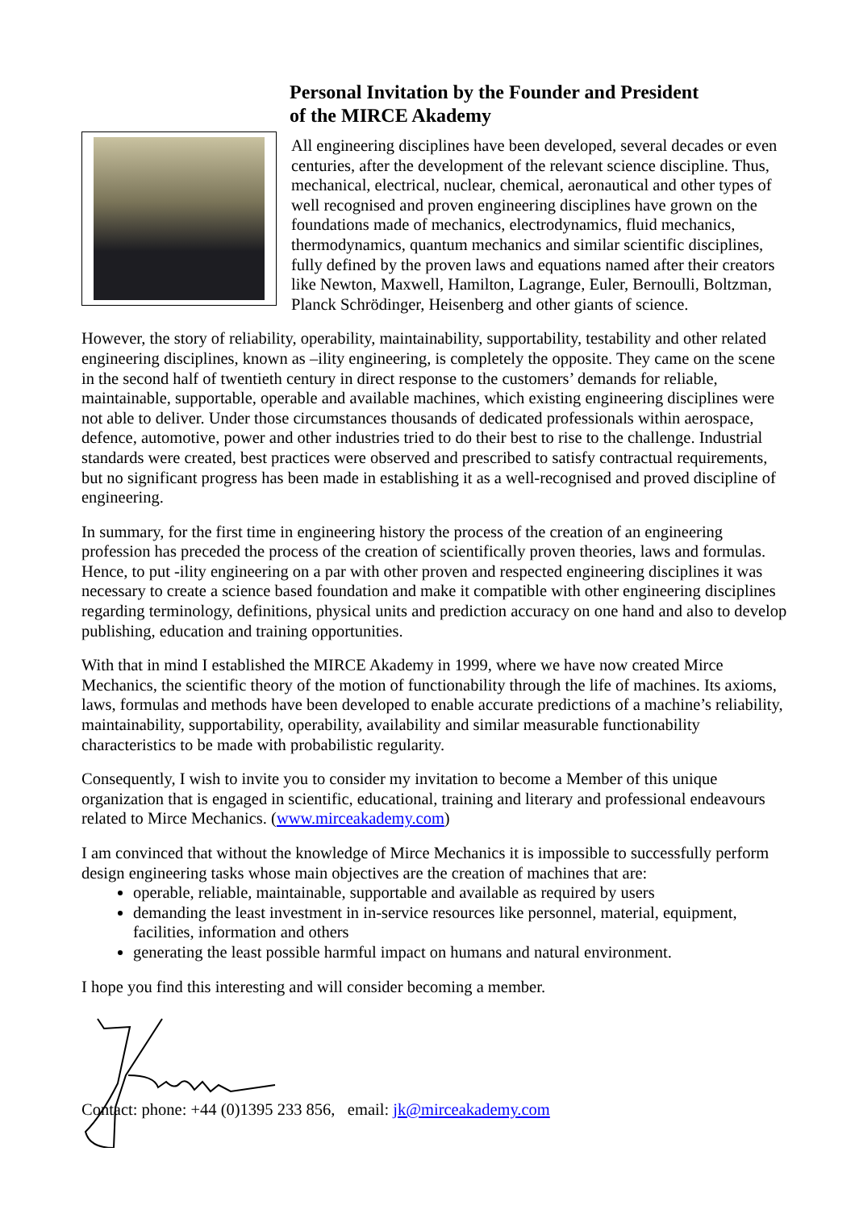Personal Invitation by the Founder and President
of the MIRCE Akademy
All engineering disciplines have been developed, several decades or even centuries, after the development of the relevant science discipline. Thus, mechanical, electrical, nuclear, chemical, aeronautical and other types of well recognised and proven engineering disciplines have grown on the foundations made of mechanics, electrodynamics, fluid mechanics, thermodynamics, quantum mechanics and similar scientific disciplines, fully defined by the proven laws and equations named after their creators like Newton, Maxwell, Hamilton, Lagrange, Euler, Bernoulli, Boltzman, Planck Schrödinger, Heisenberg and other giants of science.
However, the story of reliability, operability, maintainability, supportability, testability and other related engineering disciplines, known as –ility engineering, is completely the opposite. They came on the scene in the second half of twentieth century in direct response to the customers’ demands for reliable, maintainable, supportable, operable and available machines, which existing engineering disciplines were not able to deliver. Under those circumstances thousands of dedicated professionals within aerospace, defence, automotive, power and other industries tried to do their best to rise to the challenge. Industrial standards were created, best practices were observed and prescribed to satisfy contractual requirements, but no significant progress has been made in establishing it as a well-recognised and proved discipline of engineering.
In summary, for the first time in engineering history the process of the creation of an engineering profession has preceded the process of the creation of scientifically proven theories, laws and formulas. Hence, to put -ility engineering on a par with other proven and respected engineering disciplines it was necessary to create a science based foundation and make it compatible with other engineering disciplines regarding terminology, definitions, physical units and prediction accuracy on one hand and also to develop publishing, education and training opportunities.
With that in mind I established the MIRCE Akademy in 1999, where we have now created Mirce Mechanics, the scientific theory of the motion of functionability through the life of machines. Its axioms, laws, formulas and methods have been developed to enable accurate predictions of a machine’s reliability, maintainability, supportability, operability, availability and similar measurable functionability characteristics to be made with probabilistic regularity.
Consequently, I wish to invite you to consider my invitation to become a Member of this unique organization that is engaged in scientific, educational, training and literary and professional endeavours related to Mirce Mechanics. (www.mirceakademy.com)
I am convinced that without the knowledge of Mirce Mechanics it is impossible to successfully perform design engineering tasks whose main objectives are the creation of machines that are:
operable, reliable, maintainable, supportable and available as required by users
demanding the least investment in in-service resources like personnel, material, equipment, facilities, information and others
generating the least possible harmful impact on humans and natural environment.
I hope you find this interesting and will consider becoming a member.
Contact: phone: +44 (0)1395 233 856, email: jk@mirceakademy.com